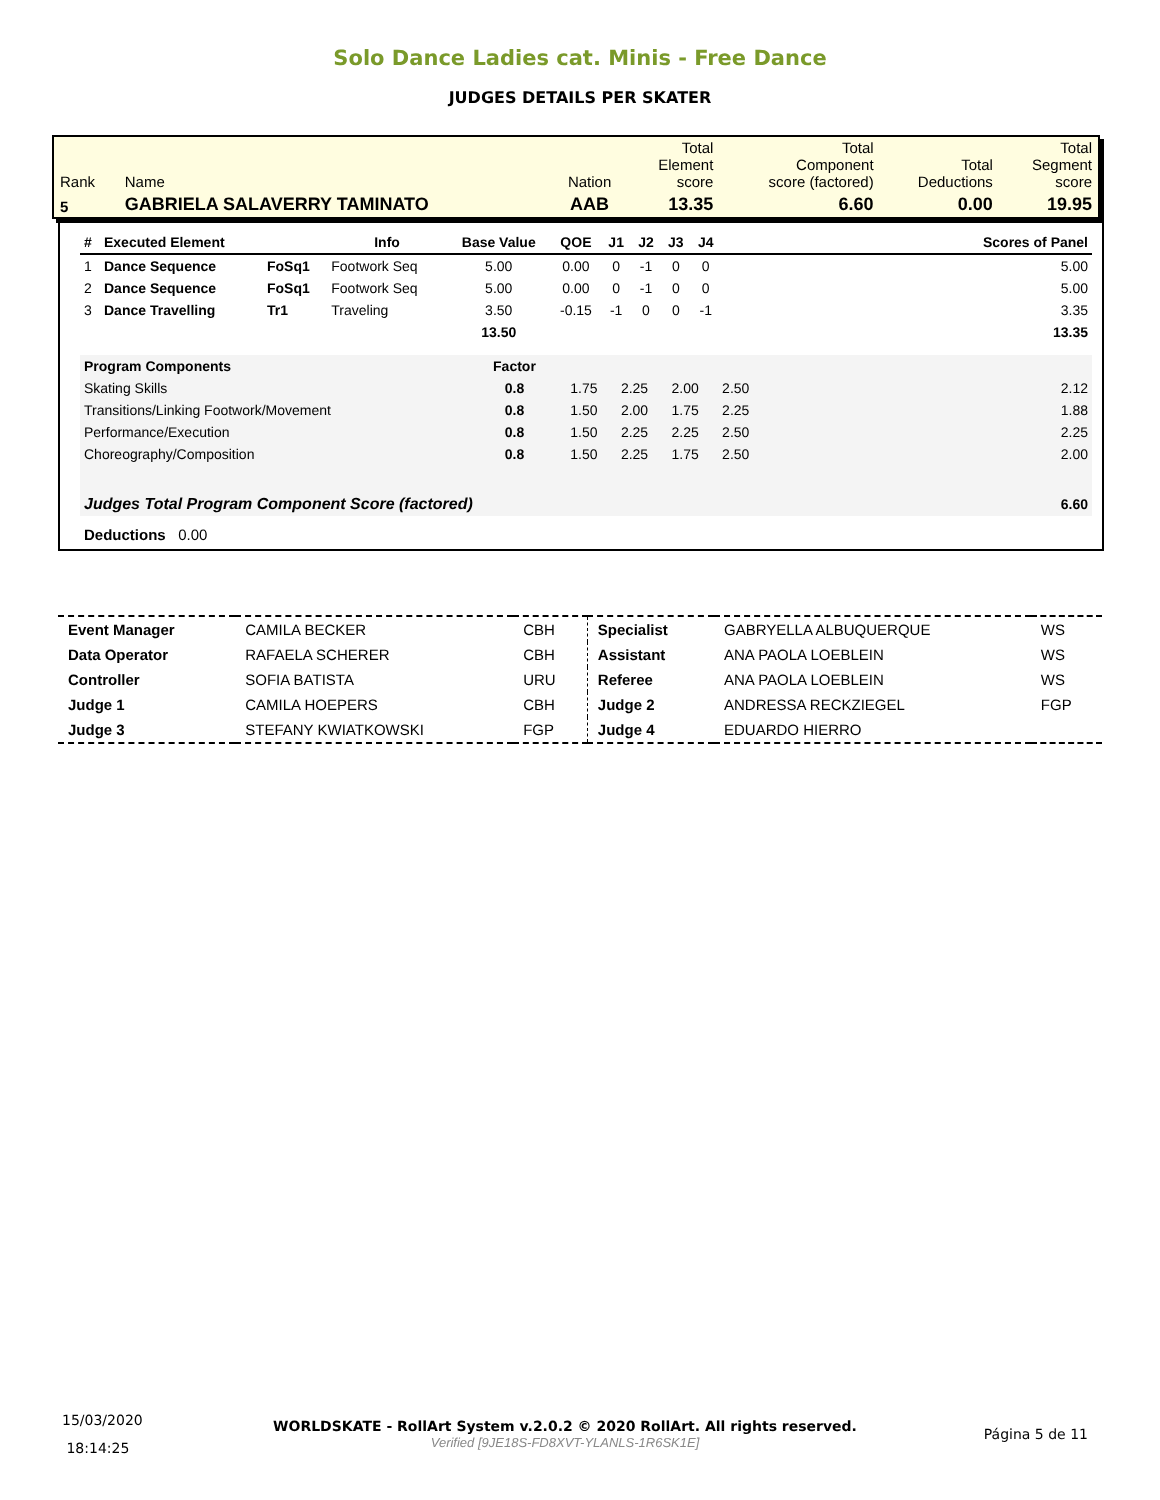Solo Dance Ladies cat. Minis - Free Dance
JUDGES DETAILS PER SKATER
| Rank | Name | Nation | Total Element score | Total Component score (factored) | Total Deductions | Total Segment score |
| 5 | GABRIELA SALAVERRY TAMINATO | AAB | 13.35 | 6.60 | 0.00 | 19.95 |
| # | Executed Element | | Info | Base Value | QOE | J1 | J2 | J3 | J4 | | Scores of Panel |
| --- | --- | --- | --- | --- | --- | --- | --- | --- | --- | --- | --- |
| 1 | Dance Sequence | FoSq1 | Footwork Seq | 5.00 | 0.00 | 0 | -1 | 0 | 0 | | 5.00 |
| 2 | Dance Sequence | FoSq1 | Footwork Seq | 5.00 | 0.00 | 0 | -1 | 0 | 0 | | 5.00 |
| 3 | Dance Travelling | Tr1 | Traveling | 3.50 | -0.15 | -1 | 0 | 0 | -1 | | 3.35 |
| | | | | 13.50 | | | | | | | 13.35 |
| Program Components | Factor | | | | | | |
| Skating Skills | 0.8 | 1.75 | 2.25 | 2.00 | 2.50 | | 2.12 |
| Transitions/Linking Footwork/Movement | 0.8 | 1.50 | 2.00 | 1.75 | 2.25 | | 1.88 |
| Performance/Execution | 0.8 | 1.50 | 2.25 | 2.25 | 2.50 | | 2.25 |
| Choreography/Composition | 0.8 | 1.50 | 2.25 | 1.75 | 2.50 | | 2.00 |
| Judges Total Program Component Score (factored) | | | | | | | 6.60 |
Deductions 0.00
| Event Manager | CAMILA BECKER | CBH | Specialist | GABRYELLA ALBUQUERQUE | WS |
| Data Operator | RAFAELA SCHERER | CBH | Assistant | ANA PAOLA LOEBLEIN | WS |
| Controller | SOFIA BATISTA | URU | Referee | ANA PAOLA LOEBLEIN | WS |
| Judge 1 | CAMILA HOEPERS | CBH | Judge 2 | ANDRESSA RECKZIEGEL | FGP |
| Judge 3 | STEFANY KWIATKOWSKI | FGP | Judge 4 | EDUARDO HIERRO | |
| 15/03/2020 18:14:25 | WORLDSKATE - RollArt System v.2.0.2 © 2020 RollArt. All rights reserved. Verified [9JE18S-FD8XVT-YLANLS-1R6SK1E] | Página 5 de 11 |